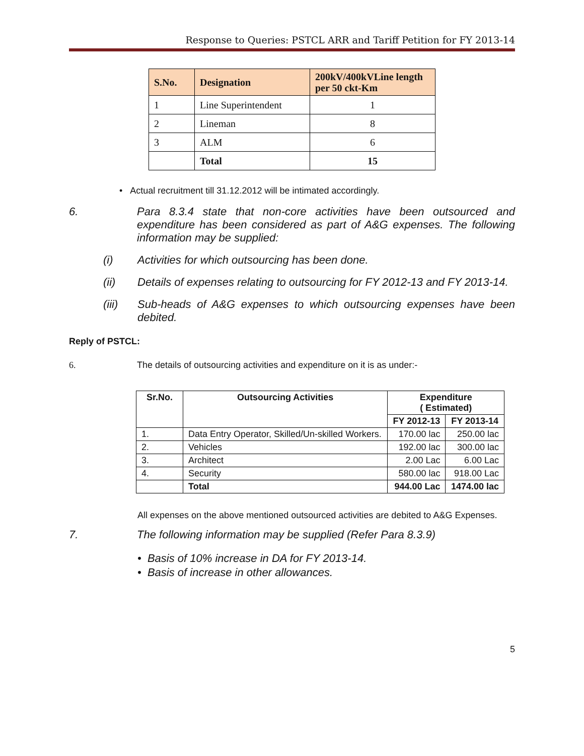Response to Queries: PSTCL ARR and Tariff Petition for FY 2013-14
| S.No. | Designation | 200kV/400kVLine length per 50 ckt-Km |
| --- | --- | --- |
| 1 | Line Superintendent | 1 |
| 2 | Lineman | 8 |
| 3 | ALM | 6 |
| | Total | 15 |
• Actual recruitment till 31.12.2012 will be intimated accordingly.
6. Para 8.3.4 state that non-core activities have been outsourced and expenditure has been considered as part of A&G expenses. The following information may be supplied:
(i) Activities for which outsourcing has been done.
(ii) Details of expenses relating to outsourcing for FY 2012-13 and FY 2013-14.
(iii) Sub-heads of A&G expenses to which outsourcing expenses have been debited.
Reply of PSTCL:
6. The details of outsourcing activities and expenditure on it is as under:-
| Sr.No. | Outsourcing Activities | Expenditure ( Estimated) | |
| --- | --- | --- | --- |
| | | FY 2012-13 | FY 2013-14 |
| 1. | Data Entry Operator, Skilled/Un-skilled Workers. | 170.00 lac | 250.00 lac |
| 2. | Vehicles | 192.00 lac | 300.00 lac |
| 3. | Architect | 2.00 Lac | 6.00 Lac |
| 4. | Security | 580.00 lac | 918.00 Lac |
| | Total | 944.00 Lac | 1474.00 lac |
All expenses on the above mentioned outsourced activities are debited to A&G Expenses.
7. The following information may be supplied (Refer Para 8.3.9)
• Basis of 10% increase in DA for FY 2013-14.
• Basis of increase in other allowances.
5